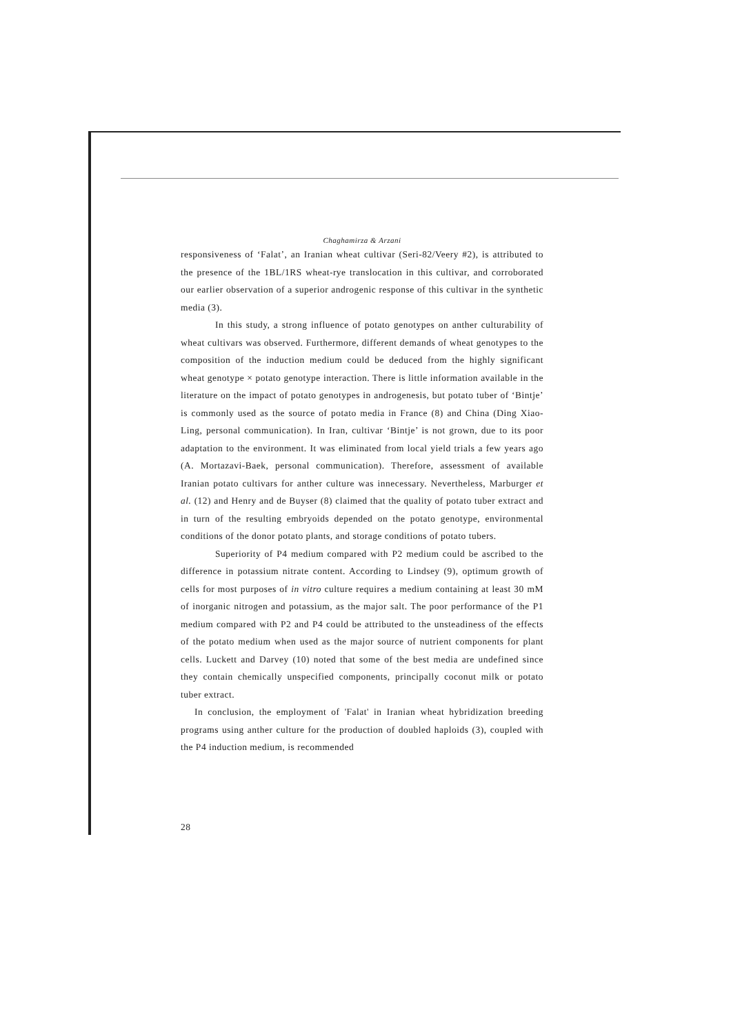Chaghamirza & Arzani
responsiveness of ‘Falat’, an Iranian wheat cultivar (Seri-82/Veery #2), is attributed to the presence of the 1BL/1RS wheat-rye translocation in this cultivar, and corroborated our earlier observation of a superior androgenic response of this cultivar in the synthetic media (3).
In this study, a strong influence of potato genotypes on anther culturability of wheat cultivars was observed. Furthermore, different demands of wheat genotypes to the composition of the induction medium could be deduced from the highly significant wheat genotype × potato genotype interaction. There is little information available in the literature on the impact of potato genotypes in androgenesis, but potato tuber of ‘Bintje’ is commonly used as the source of potato media in France (8) and China (Ding Xiao-Ling, personal communication). In Iran, cultivar ‘Bintje’ is not grown, due to its poor adaptation to the environment. It was eliminated from local yield trials a few years ago (A. Mortazavi-Baek, personal communication). Therefore, assessment of available Iranian potato cultivars for anther culture was innecessary. Nevertheless, Marburger et al. (12) and Henry and de Buyser (8) claimed that the quality of potato tuber extract and in turn of the resulting embryoids depended on the potato genotype, environmental conditions of the donor potato plants, and storage conditions of potato tubers.
Superiority of P4 medium compared with P2 medium could be ascribed to the difference in potassium nitrate content. According to Lindsey (9), optimum growth of cells for most purposes of in vitro culture requires a medium containing at least 30 mM of inorganic nitrogen and potassium, as the major salt. The poor performance of the P1 medium compared with P2 and P4 could be attributed to the unsteadiness of the effects of the potato medium when used as the major source of nutrient components for plant cells. Luckett and Darvey (10) noted that some of the best media are undefined since they contain chemically unspecified components, principally coconut milk or potato tuber extract.
In conclusion, the employment of 'Falat' in Iranian wheat hybridization breeding programs using anther culture for the production of doubled haploids (3), coupled with the P4 induction medium, is recommended
28